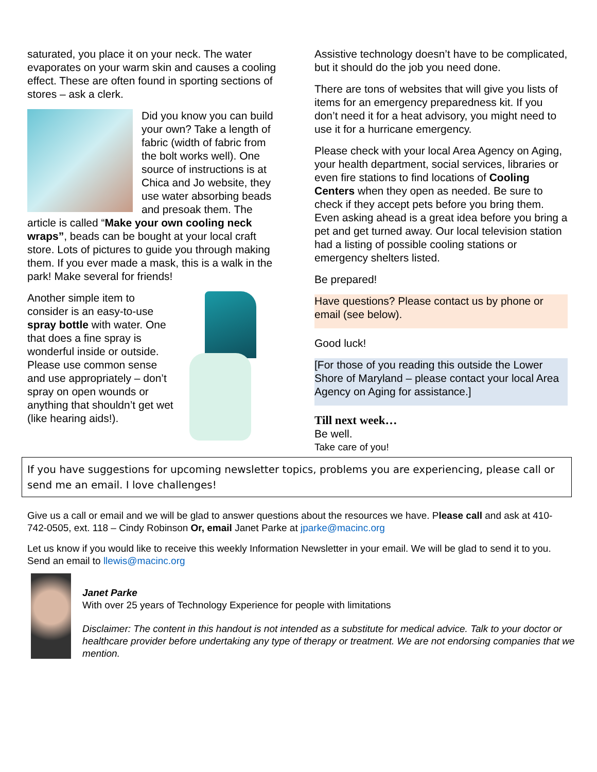saturated, you place it on your neck. The water evaporates on your warm skin and causes a cooling effect. These are often found in sporting sections of stores – ask a clerk.
Did you know you can build your own? Take a length of fabric (width of fabric from the bolt works well). One source of instructions is at Chica and Jo website, they use water absorbing beads and presoak them. The article is called “Make your own cooling neck wraps”, beads can be bought at your local craft store. Lots of pictures to guide you through making them. If you ever made a mask, this is a walk in the park! Make several for friends!
Another simple item to consider is an easy-to-use spray bottle with water. One that does a fine spray is wonderful inside or outside. Please use common sense and use appropriately – don’t spray on open wounds or anything that shouldn’t get wet (like hearing aids!).
Assistive technology doesn’t have to be complicated, but it should do the job you need done.
There are tons of websites that will give you lists of items for an emergency preparedness kit. If you don’t need it for a heat advisory, you might need to use it for a hurricane emergency.
Please check with your local Area Agency on Aging, your health department, social services, libraries or even fire stations to find locations of Cooling Centers when they open as needed. Be sure to check if they accept pets before you bring them. Even asking ahead is a great idea before you bring a pet and get turned away. Our local television station had a listing of possible cooling stations or emergency shelters listed.
Be prepared!
Have questions? Please contact us by phone or email (see below).
Good luck!
[For those of you reading this outside the Lower Shore of Maryland – please contact your local Area Agency on Aging for assistance.]
Till next week…
Be well.
Take care of you!
If you have suggestions for upcoming newsletter topics, problems you are experiencing, please call or send me an email. I love challenges!
Give us a call or email and we will be glad to answer questions about the resources we have. Please call and ask at 410-742-0505, ext. 118 – Cindy Robinson Or, email Janet Parke at jparke@macinc.org
Let us know if you would like to receive this weekly Information Newsletter in your email. We will be glad to send it to you. Send an email to llewis@macinc.org
Janet Parke
With over 25 years of Technology Experience for people with limitations
Disclaimer: The content in this handout is not intended as a substitute for medical advice. Talk to your doctor or healthcare provider before undertaking any type of therapy or treatment. We are not endorsing companies that we mention.